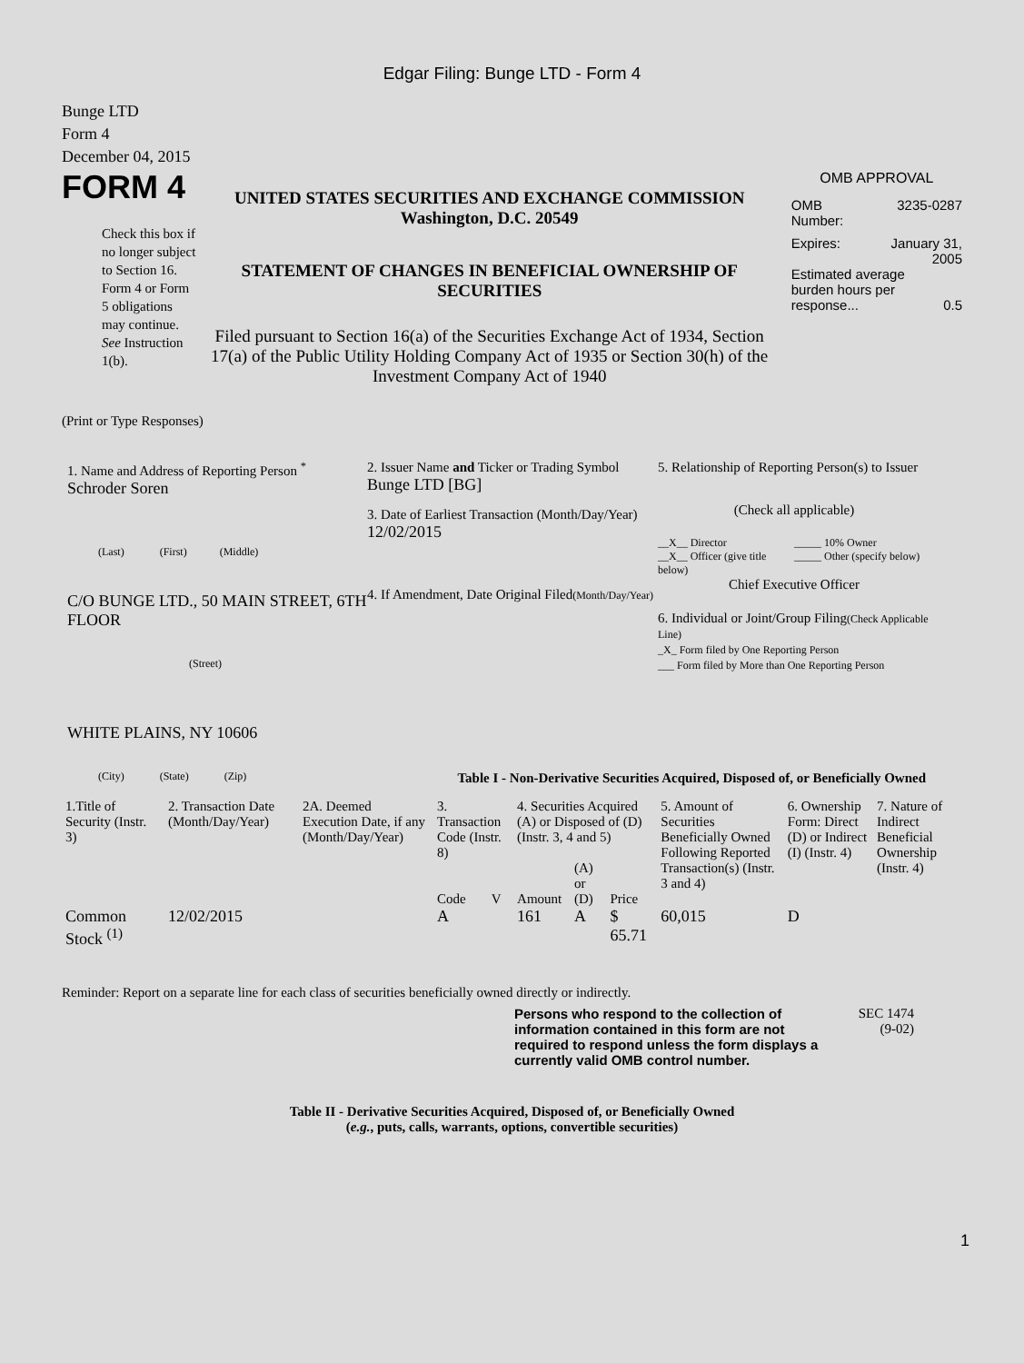Edgar Filing: Bunge LTD - Form 4
Bunge LTD
Form 4
December 04, 2015
FORM 4
Check this box if no longer subject to Section 16. Form 4 or Form 5 obligations may continue. See Instruction 1(b).
UNITED STATES SECURITIES AND EXCHANGE COMMISSION
Washington, D.C. 20549
STATEMENT OF CHANGES IN BENEFICIAL OWNERSHIP OF SECURITIES
Filed pursuant to Section 16(a) of the Securities Exchange Act of 1934, Section 17(a) of the Public Utility Holding Company Act of 1935 or Section 30(h) of the Investment Company Act of 1940
OMB APPROVAL
OMB
Number: 3235-0287
Expires: January 31,
2005
Estimated average burden hours per response... 0.5
(Print or Type Responses)
1. Name and Address of Reporting Person <sup>*</sup>
Schroder Soren
(Last) (First) (Middle)
C/O BUNGE LTD., 50 MAIN STREET, 6TH FLOOR
(Street)
WHITE PLAINS, NY 10606
(City) (State) (Zip)
2. Issuer Name and Ticker or Trading Symbol
Bunge LTD [BG]
3. Date of Earliest Transaction (Month/Day/Year)
12/02/2015
4. If Amendment, Date Original Filed(Month/Day/Year)
5. Relationship of Reporting Person(s) to Issuer
(Check all applicable)
__X__ Director _____ 10% Owner __X__ Officer (give title below) _____ Other (specify below)
Chief Executive Officer
6. Individual or Joint/Group Filing(Check Applicable Line)
_X_ Form filed by One Reporting Person
___ Form filed by More than One Reporting Person
Table I - Non-Derivative Securities Acquired, Disposed of, or Beneficially Owned
| 1.Title of Security (Instr. 3) | 2. Transaction Date (Month/Day/Year) | 2A. Deemed Execution Date, if any (Month/Day/Year) | 3. Transaction Code (Instr. 8) | | 4. Securities Acquired (A) or Disposed of (D) (Instr. 3, 4 and 5) | | | 5. Amount of Securities Beneficially Owned Following Reported Transaction(s) (Instr. 3 and 4) | 6. Ownership Form: Direct (D) or Indirect (I) (Instr. 4) | 7. Nature of Indirect Beneficial Ownership (Instr. 4) |
| --- | --- | --- | --- | --- | --- | --- | --- | --- | --- | --- |
| | | | Code | V | Amount | (A) or (D) | Price | | | |
| Common Stock <sup>(1)</sup> | 12/02/2015 | | A | | 161 | A | $ 65.71 | 60,015 | D | |
Reminder: Report on a separate line for each class of securities beneficially owned directly or indirectly.
Persons who respond to the collection of information contained in this form are not required to respond unless the form displays a currently valid OMB control number.
SEC 1474
(9-02)
Table II - Derivative Securities Acquired, Disposed of, or Beneficially Owned
(e.g., puts, calls, warrants, options, convertible securities)
1